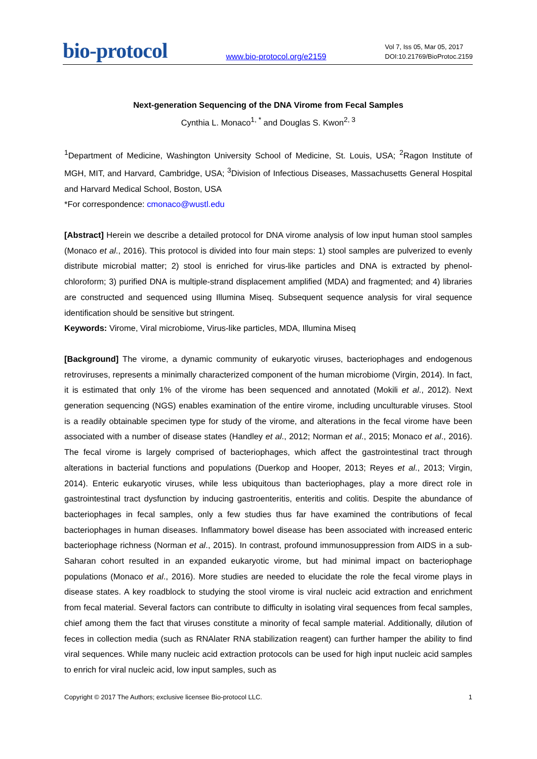bio-protocol www.bio-protocol.org/e2159 Vol 7, Iss 05, Mar 05, 2017
DOI:10.21769/BioProtoc.2159
Next-generation Sequencing of the DNA Virome from Fecal Samples
Cynthia L. Monaco<sup>1, *</sup> and Douglas S. Kwon<sup>2, 3</sup>
<sup>1</sup> Department of Medicine, Washington University School of Medicine, St. Louis, USA; <sup>2</sup>Ragon Institute of MGH, MIT, and Harvard, Cambridge, USA; <sup>3</sup>Division of Infectious Diseases, Massachusetts General Hospital and Harvard Medical School, Boston, USA
*For correspondence: cmonaco@wustl.edu
[Abstract] Herein we describe a detailed protocol for DNA virome analysis of low input human stool samples (Monaco et al., 2016). This protocol is divided into four main steps: 1) stool samples are pulverized to evenly distribute microbial matter; 2) stool is enriched for virus-like particles and DNA is extracted by phenol-chloroform; 3) purified DNA is multiple-strand displacement amplified (MDA) and fragmented; and 4) libraries are constructed and sequenced using Illumina Miseq. Subsequent sequence analysis for viral sequence identification should be sensitive but stringent.
Keywords: Virome, Viral microbiome, Virus-like particles, MDA, Illumina Miseq
[Background] The virome, a dynamic community of eukaryotic viruses, bacteriophages and endogenous retroviruses, represents a minimally characterized component of the human microbiome (Virgin, 2014). In fact, it is estimated that only 1% of the virome has been sequenced and annotated (Mokili et al., 2012). Next generation sequencing (NGS) enables examination of the entire virome, including unculturable viruses. Stool is a readily obtainable specimen type for study of the virome, and alterations in the fecal virome have been associated with a number of disease states (Handley et al., 2012; Norman et al., 2015; Monaco et al., 2016). The fecal virome is largely comprised of bacteriophages, which affect the gastrointestinal tract through alterations in bacterial functions and populations (Duerkop and Hooper, 2013; Reyes et al., 2013; Virgin, 2014). Enteric eukaryotic viruses, while less ubiquitous than bacteriophages, play a more direct role in gastrointestinal tract dysfunction by inducing gastroenteritis, enteritis and colitis. Despite the abundance of bacteriophages in fecal samples, only a few studies thus far have examined the contributions of fecal bacteriophages in human diseases. Inflammatory bowel disease has been associated with increased enteric bacteriophage richness (Norman et al., 2015). In contrast, profound immunosuppression from AIDS in a sub-Saharan cohort resulted in an expanded eukaryotic virome, but had minimal impact on bacteriophage populations (Monaco et al., 2016). More studies are needed to elucidate the role the fecal virome plays in disease states. A key roadblock to studying the stool virome is viral nucleic acid extraction and enrichment from fecal material. Several factors can contribute to difficulty in isolating viral sequences from fecal samples, chief among them the fact that viruses constitute a minority of fecal sample material. Additionally, dilution of feces in collection media (such as RNAlater RNA stabilization reagent) can further hamper the ability to find viral sequences. While many nucleic acid extraction protocols can be used for high input nucleic acid samples to enrich for viral nucleic acid, low input samples, such as
Copyright © 2017 The Authors; exclusive licensee Bio-protocol LLC. 1